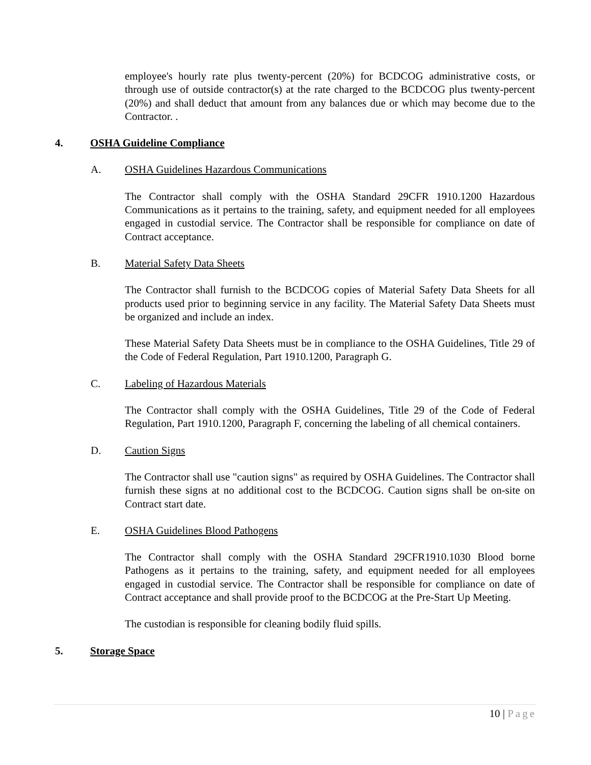employee's hourly rate plus twenty-percent (20%) for BCDCOG administrative costs, or through use of outside contractor(s) at the rate charged to the BCDCOG plus twenty-percent (20%) and shall deduct that amount from any balances due or which may become due to the Contractor. .
4. OSHA Guideline Compliance
A. OSHA Guidelines Hazardous Communications
The Contractor shall comply with the OSHA Standard 29CFR 1910.1200 Hazardous Communications as it pertains to the training, safety, and equipment needed for all employees engaged in custodial service. The Contractor shall be responsible for compliance on date of Contract acceptance.
B. Material Safety Data Sheets
The Contractor shall furnish to the BCDCOG copies of Material Safety Data Sheets for all products used prior to beginning service in any facility. The Material Safety Data Sheets must be organized and include an index.
These Material Safety Data Sheets must be in compliance to the OSHA Guidelines, Title 29 of the Code of Federal Regulation, Part 1910.1200, Paragraph G.
C. Labeling of Hazardous Materials
The Contractor shall comply with the OSHA Guidelines, Title 29 of the Code of Federal Regulation, Part 1910.1200, Paragraph F, concerning the labeling of all chemical containers.
D. Caution Signs
The Contractor shall use "caution signs" as required by OSHA Guidelines. The Contractor shall furnish these signs at no additional cost to the BCDCOG. Caution signs shall be on-site on Contract start date.
E. OSHA Guidelines Blood Pathogens
The Contractor shall comply with the OSHA Standard 29CFR1910.1030 Blood borne Pathogens as it pertains to the training, safety, and equipment needed for all employees engaged in custodial service. The Contractor shall be responsible for compliance on date of Contract acceptance and shall provide proof to the BCDCOG at the Pre-Start Up Meeting.
The custodian is responsible for cleaning bodily fluid spills.
5. Storage Space
10 | Page